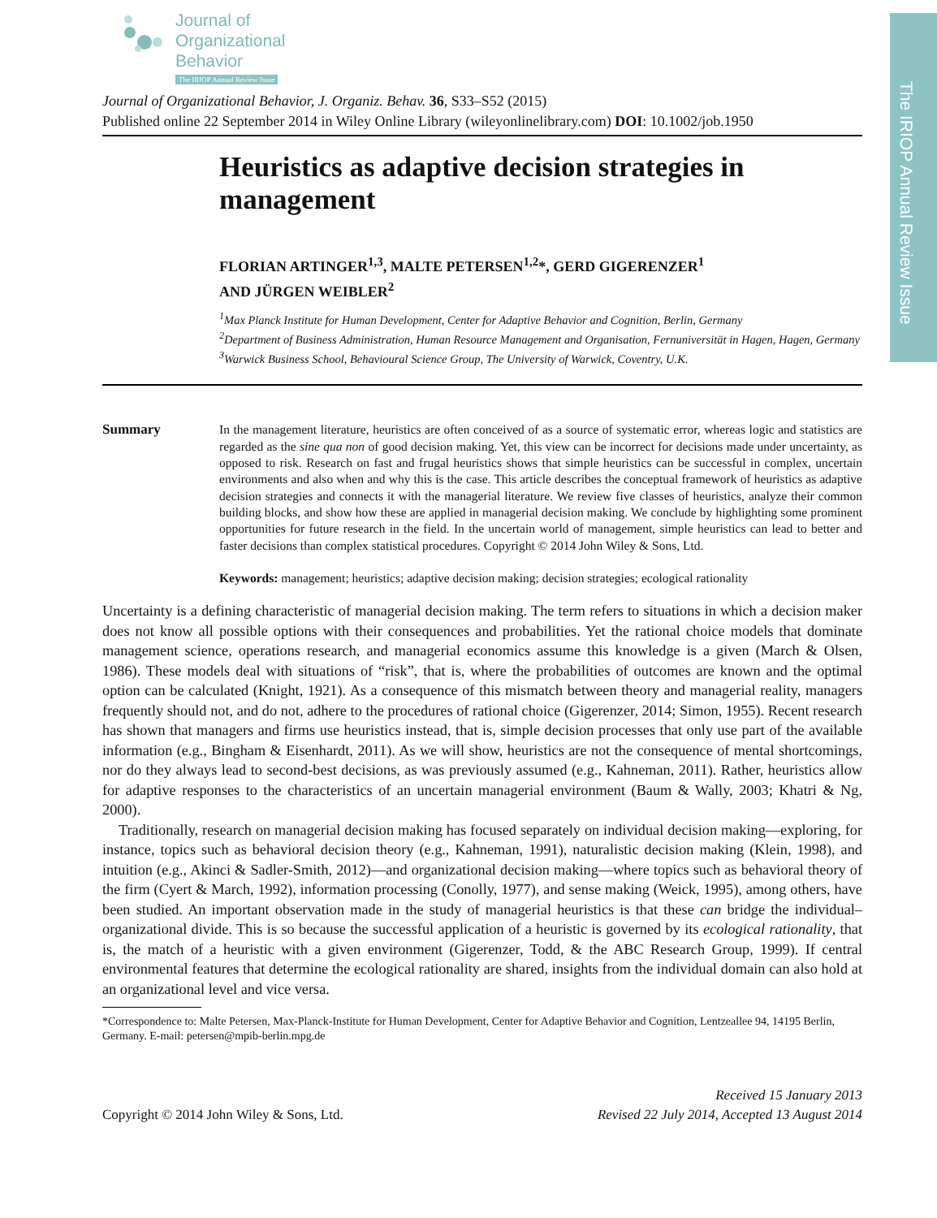The IRIOP Annual Review Issue
Journal of
Organizational
Behavior
The IRIOP Annual Review Issue
Journal of Organizational Behavior, J. Organiz. Behav. 36, S33–S52 (2015)
Published online 22 September 2014 in Wiley Online Library (wileyonlinelibrary.com) DOI: 10.1002/job.1950
Heuristics as adaptive decision strategies in management
FLORIAN ARTINGER<sup>1,3</sup>, MALTE PETERSEN<sup>1,2</sup>*, GERD GIGERENZER<sup>1</sup>
AND JÜRGEN WEIBLER<sup>2</sup>
<sup>1</sup> Max Planck Institute for Human Development, Center for Adaptive Behavior and Cognition, Berlin, Germany
<sup>2</sup> Department of Business Administration, Human Resource Management and Organisation, Fernuniversität in Hagen, Hagen, Germany
<sup>3</sup> Warwick Business School, Behavioural Science Group, The University of Warwick, Coventry, U.K.
Summary In the management literature, heuristics are often conceived of as a source of systematic error, whereas logic and statistics are regarded as the sine qua non of good decision making. Yet, this view can be incorrect for decisions made under uncertainty, as opposed to risk. Research on fast and frugal heuristics shows that simple heuristics can be successful in complex, uncertain environments and also when and why this is the case. This article describes the conceptual framework of heuristics as adaptive decision strategies and connects it with the managerial literature. We review five classes of heuristics, analyze their common building blocks, and show how these are applied in managerial decision making. We conclude by highlighting some prominent opportunities for future research in the field. In the uncertain world of management, simple heuristics can lead to better and faster decisions than complex statistical procedures. Copyright © 2014 John Wiley & Sons, Ltd.
Keywords: management; heuristics; adaptive decision making; decision strategies; ecological rationality
Uncertainty is a defining characteristic of managerial decision making. The term refers to situations in which a decision maker does not know all possible options with their consequences and probabilities. Yet the rational choice models that dominate management science, operations research, and managerial economics assume this knowledge is a given (March & Olsen, 1986). These models deal with situations of “risk”, that is, where the probabilities of outcomes are known and the optimal option can be calculated (Knight, 1921). As a consequence of this mismatch between theory and managerial reality, managers frequently should not, and do not, adhere to the procedures of rational choice (Gigerenzer, 2014; Simon, 1955). Recent research has shown that managers and firms use heuristics instead, that is, simple decision processes that only use part of the available information (e.g., Bingham & Eisenhardt, 2011). As we will show, heuristics are not the consequence of mental shortcomings, nor do they always lead to second-best decisions, as was previously assumed (e.g., Kahneman, 2011). Rather, heuristics allow for adaptive responses to the characteristics of an uncertain managerial environment (Baum & Wally, 2003; Khatri & Ng, 2000).
Traditionally, research on managerial decision making has focused separately on individual decision making—exploring, for instance, topics such as behavioral decision theory (e.g., Kahneman, 1991), naturalistic decision making (Klein, 1998), and intuition (e.g., Akinci & Sadler-Smith, 2012)—and organizational decision making—where topics such as behavioral theory of the firm (Cyert & March, 1992), information processing (Conolly, 1977), and sense making (Weick, 1995), among others, have been studied. An important observation made in the study of managerial heuristics is that these can bridge the individual–organizational divide. This is so because the successful application of a heuristic is governed by its ecological rationality, that is, the match of a heuristic with a given environment (Gigerenzer, Todd, & the ABC Research Group, 1999). If central environmental features that determine the ecological rationality are shared, insights from the individual domain can also hold at an organizational level and vice versa.
*Correspondence to: Malte Petersen, Max-Planck-Institute for Human Development, Center for Adaptive Behavior and Cognition, Lentzeallee 94, 14195 Berlin, Germany. E-mail: petersen@mpib-berlin.mpg.de
Copyright © 2014 John Wiley & Sons, Ltd.
Received 15 January 2013
Revised 22 July 2014, Accepted 13 August 2014